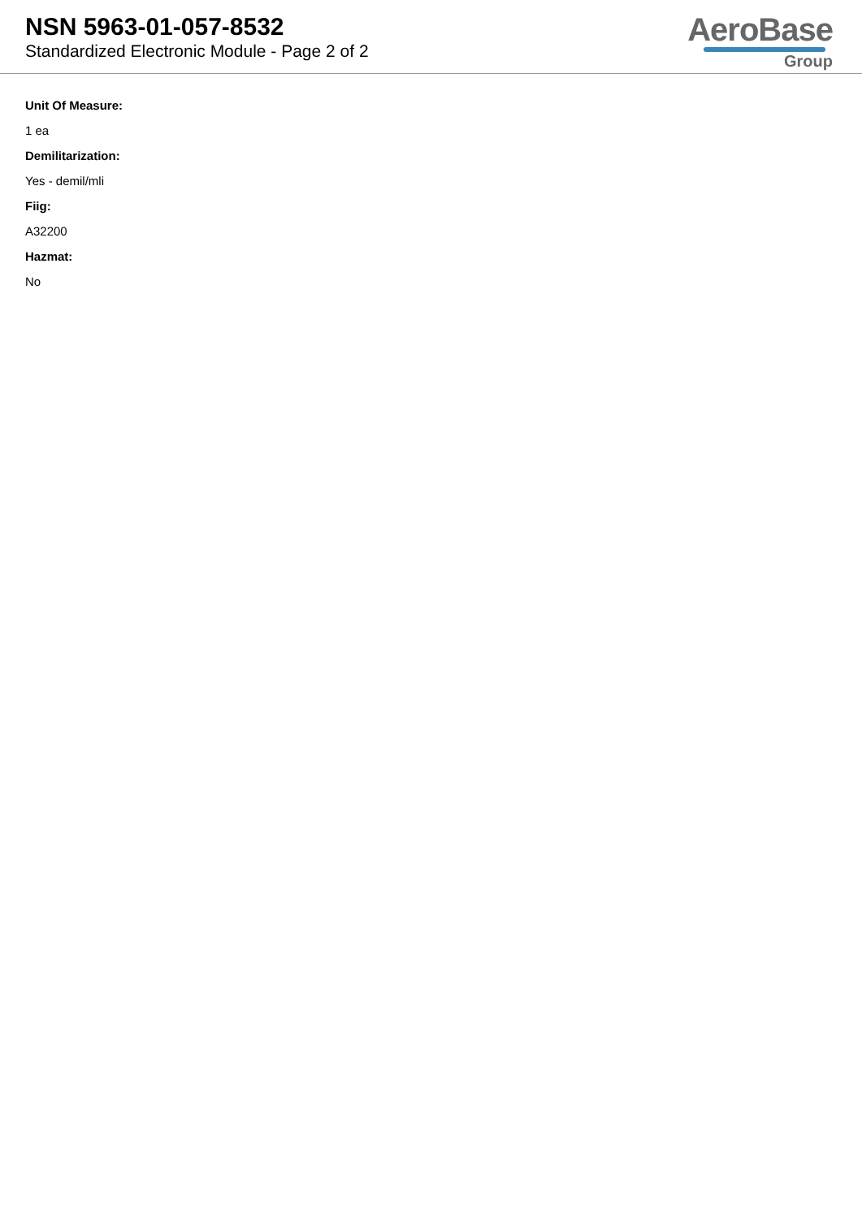NSN 5963-01-057-8532
Standardized Electronic Module - Page 2 of 2
AeroBase
Group
Unit Of Measure:
1 ea
Demilitarization:
Yes - demil/mli
Fiig:
A32200
Hazmat:
No